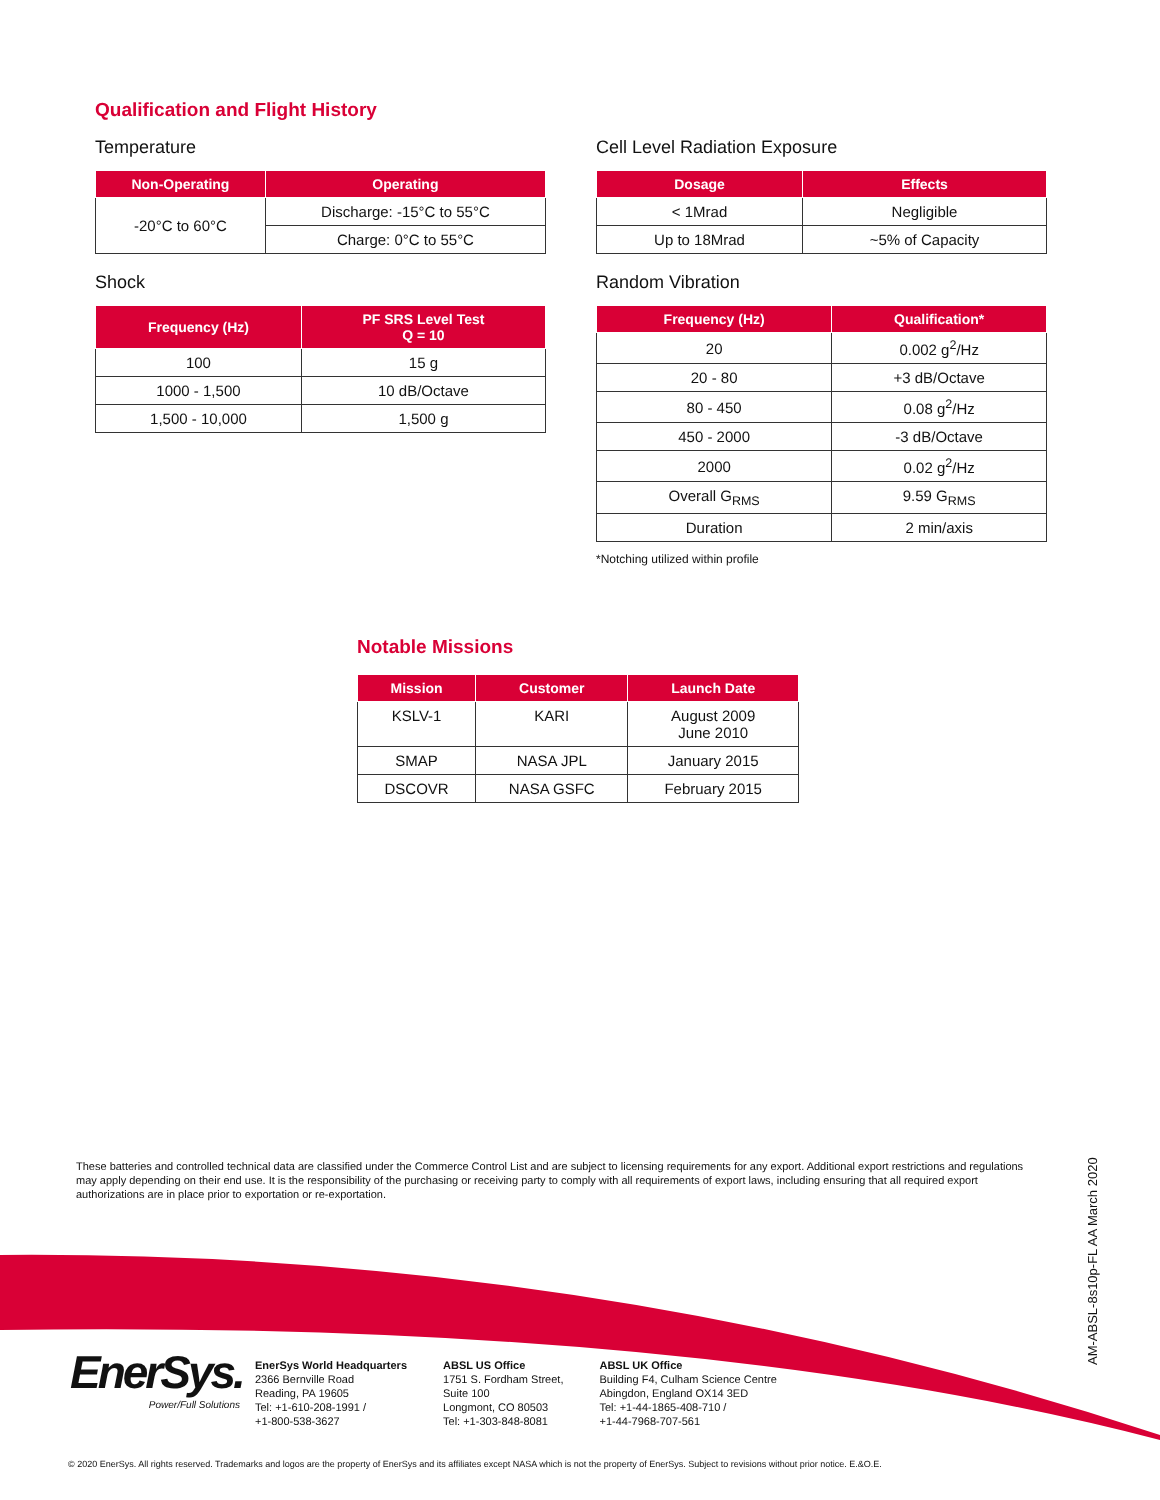Qualification and Flight History
Temperature
| Non-Operating | Operating |
| --- | --- |
| -20°C to 60°C | Discharge: -15°C to 55°C |
| | Charge: 0°C to 55°C |
Shock
| Frequency (Hz) | PF SRS Level Test Q = 10 |
| --- | --- |
| 100 | 15 g |
| 1000 - 1,500 | 10 dB/Octave |
| 1,500 - 10,000 | 1,500 g |
Cell Level Radiation Exposure
| Dosage | Effects |
| --- | --- |
| < 1Mrad | Negligible |
| Up to 18Mrad | ~5% of Capacity |
Random Vibration
| Frequency (Hz) | Qualification* |
| --- | --- |
| 20 | 0.002 g<sup>2</sup>/Hz |
| 20 - 80 | +3 dB/Octave |
| 80 - 450 | 0.08 g<sup>2</sup>/Hz |
| 450 - 2000 | -3 dB/Octave |
| 2000 | 0.02 g<sup>2</sup>/Hz |
| Overall G<sub>RMS</sub> | 9.59 G<sub>RMS</sub> |
| Duration | 2 min/axis |
*Notching utilized within profile
Notable Missions
| Mission | Customer | Launch Date |
| --- | --- | --- |
| KSLV-1 | KARI | August 2009 June 2010 |
| SMAP | NASA JPL | January 2015 |
| DSCOVR | NASA GSFC | February 2015 |
These batteries and controlled technical data are classified under the Commerce Control List and are subject to licensing requirements for any export. Additional export restrictions and regulations may apply depending on their end use. It is the responsibility of the purchasing or receiving party to comply with all requirements of export laws, including ensuring that all required export authorizations are in place prior to exportation or re-exportation.
AM-ABSL-8s10p-FL AA March 2020
EnerSys.
Power/Full Solutions
EnerSys World Headquarters
2366 Bernville Road
Reading, PA 19605
Tel: +1-610-208-1991 /
+1-800-538-3627
ABSL US Office
1751 S. Fordham Street,
Suite 100
Longmont, CO 80503
Tel: +1-303-848-8081
ABSL UK Office
Building F4, Culham Science Centre
Abingdon, England OX14 3ED
Tel: +1-44-1865-408-710 /
+1-44-7968-707-561
© 2020 EnerSys. All rights reserved. Trademarks and logos are the property of EnerSys and its affiliates except NASA which is not the property of EnerSys. Subject to revisions without prior notice. E.&O.E.